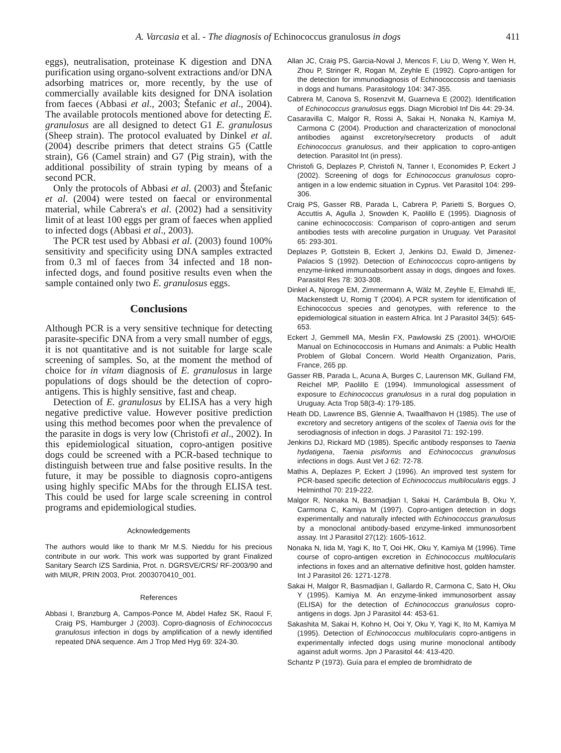A. Varcasia et al. - The diagnosis of Echinococcus granulosus in dogs 411
eggs), neutralisation, proteinase K digestion and DNA purification using organo-solvent extractions and/or DNA adsorbing matrices or, more recently, by the use of commercially available kits designed for DNA isolation from faeces (Abbasi et al., 2003; Štefanic et al., 2004). The available protocols mentioned above for detecting E. granulosus are all designed to detect G1 E. granulosus (Sheep strain). The protocol evaluated by Dinkel et al. (2004) describe primers that detect strains G5 (Cattle strain), G6 (Camel strain) and G7 (Pig strain), with the additional possibility of strain typing by means of a second PCR.
Only the protocols of Abbasi et al. (2003) and Štefanic et al. (2004) were tested on faecal or environmental material, while Cabrera's et al. (2002) had a sensitivity limit of at least 100 eggs per gram of faeces when applied to infected dogs (Abbasi et al., 2003).
The PCR test used by Abbasi et al. (2003) found 100% sensitivity and specificity using DNA samples extracted from 0.3 ml of faeces from 34 infected and 18 non-infected dogs, and found positive results even when the sample contained only two E. granulosus eggs.
Conclusions
Although PCR is a very sensitive technique for detecting parasite-specific DNA from a very small number of eggs, it is not quantitative and is not suitable for large scale screening of samples. So, at the moment the method of choice for in vitam diagnosis of E. granulosus in large populations of dogs should be the detection of copro-antigens. This is highly sensitive, fast and cheap.
Detection of E. granulosus by ELISA has a very high negative predictive value. However positive prediction using this method becomes poor when the prevalence of the parasite in dogs is very low (Christofi et al., 2002). In this epidemiological situation, copro-antigen positive dogs could be screened with a PCR-based technique to distinguish between true and false positive results. In the future, it may be possible to diagnosis copro-antigens using highly specific MAbs for the through ELISA test. This could be used for large scale screening in control programs and epidemiological studies.
Acknowledgements
The authors would like to thank Mr M.S. Nieddu for his precious contribute in our work. This work was supported by grant Finalized Sanitary Search IZS Sardinia, Prot. n. DGRSVE/CRS/ RF-2003/90 and with MIUR, PRIN 2003, Prot. 2003070410_001.
References
Abbasi I, Branzburg A, Campos-Ponce M, Abdel Hafez SK, Raoul F, Craig PS, Hamburger J (2003). Copro-diagnosis of Echinococcus granulosus infection in dogs by amplification of a newly identified repeated DNA sequence. Am J Trop Med Hyg 69: 324-30.
Allan JC, Craig PS, Garcia-Noval J, Mencos F, Liu D, Weng Y, Wen H, Zhou P, Stringer R, Rogan M, Zeyhle E (1992). Copro-antigen for the detection for immunodiagnosis of Echinococcosis and taeniasis in dogs and humans. Parasitology 104: 347-355.
Cabrera M, Canova S, Rosenzvit M, Guarneva E (2002). Identification of Echinococcus granulosus eggs. Diagn Microbiol Inf Dis 44: 29-34.
Casaravilla C, Malgor R, Rossi A, Sakai H, Nonaka N, Kamiya M, Carmona C (2004). Production and characterization of monoclonal antibodies against excretory/secretory products of adult Echinococcus granulosus, and their application to copro-antigen detection. Parasitol Int (in press).
Christofi G, Deplazes P, Christofi N, Tanner I, Economides P, Eckert J (2002). Screening of dogs for Echinococcus granulosus copro-antigen in a low endemic situation in Cyprus. Vet Parasitol 104: 299-306.
Craig PS, Gasser RB, Parada L, Cabrera P, Parietti S, Borgues O, Accuttis A, Agulla J, Snowden K, Paolillo E (1995). Diagnosis of canine echinococcosis: Comparison of copro-antigen and serum antibodies tests with arecoline purgation in Uruguay. Vet Parasitol 65: 293-301.
Deplazes P, Gottstein B, Eckert J, Jenkins DJ, Ewald D, Jimenez-Palacios S (1992). Detection of Echinococcus copro-antigens by enzyme-linked immunoabsorbent assay in dogs, dingoes and foxes. Parasitol Res 78: 303-308.
Dinkel A, Njoroge EM, Zimmermann A, Wälz M, Zeyhle E, Elmahdi IE, Mackenstedt U, Romig T (2004). A PCR system for identification of Echinococcus species and genotypes, with reference to the epidemiological situation in eastern Africa. Int J Parasitol 34(5): 645-653.
Eckert J, Gemmell MA, Meslin FX, Pawlowski ZS (2001). WHO/OIE Manual on Echinococcosis in Humans and Animals: a Public Health Problem of Global Concern. World Health Organization, Paris, France, 265 pp.
Gasser RB, Parada L, Acuna A, Burges C, Laurenson MK, Gulland FM, Reichel MP, Paolillo E (1994). Immunological assessment of exposure to Echinococcus granulosus in a rural dog population in Uruguay. Acta Trop 58(3-4): 179-185.
Heath DD, Lawrence BS, Glennie A, Twaalfhavon H (1985). The use of excretory and secretory antigens of the scolex of Taenia ovis for the serodiagnosis of infection in dogs. J Parasitol 71: 192-199.
Jenkins DJ, Rickard MD (1985). Specific antibody responses to Taenia hydatigena, Taenia pisiformis and Echinococcus granulosus infections in dogs. Aust Vet J 62: 72-78.
Mathis A, Deplazes P, Eckert J (1996). An improved test system for PCR-based specific detection of Echinococcus multilocularis eggs. J Helminthol 70: 219-222.
Malgor R, Nonaka N, Basmadjian I, Sakai H, Carámbula B, Oku Y, Carmona C, Kamiya M (1997). Copro-antigen detection in dogs experimentally and naturally infected with Echinococcus granulosus by a monoclonal antibody-based enzyme-linked immunosorbent assay. Int J Parasitol 27(12): 1605-1612.
Nonaka N, Iida M, Yagi K, Ito T, Ooi HK, Oku Y, Kamiya M (1996). Time course of copro-antigen excretion in Echinococcus multilocularis infections in foxes and an alternative definitive host, golden hamster. Int J Parasitol 26: 1271-1278.
Sakai H, Malgor R, Basmadjian I, Gallardo R, Carmona C, Sato H, Oku Y (1995). Kamiya M. An enzyme-linked immunosorbent assay (ELISA) for the detection of Echinococcus granulosus copro-antigens in dogs. Jpn J Parasitol 44: 453-61.
Sakashita M, Sakai H, Kohno H, Ooi Y, Oku Y, Yagi K, Ito M, Kamiya M (1995). Detection of Echinococcus multilocularis copro-antigens in experimentally infected dogs using murine monoclonal antibody against adult worms. Jpn J Parasitol 44: 413-420.
Schantz P (1973). Guía para el empleo de bromhidrato de